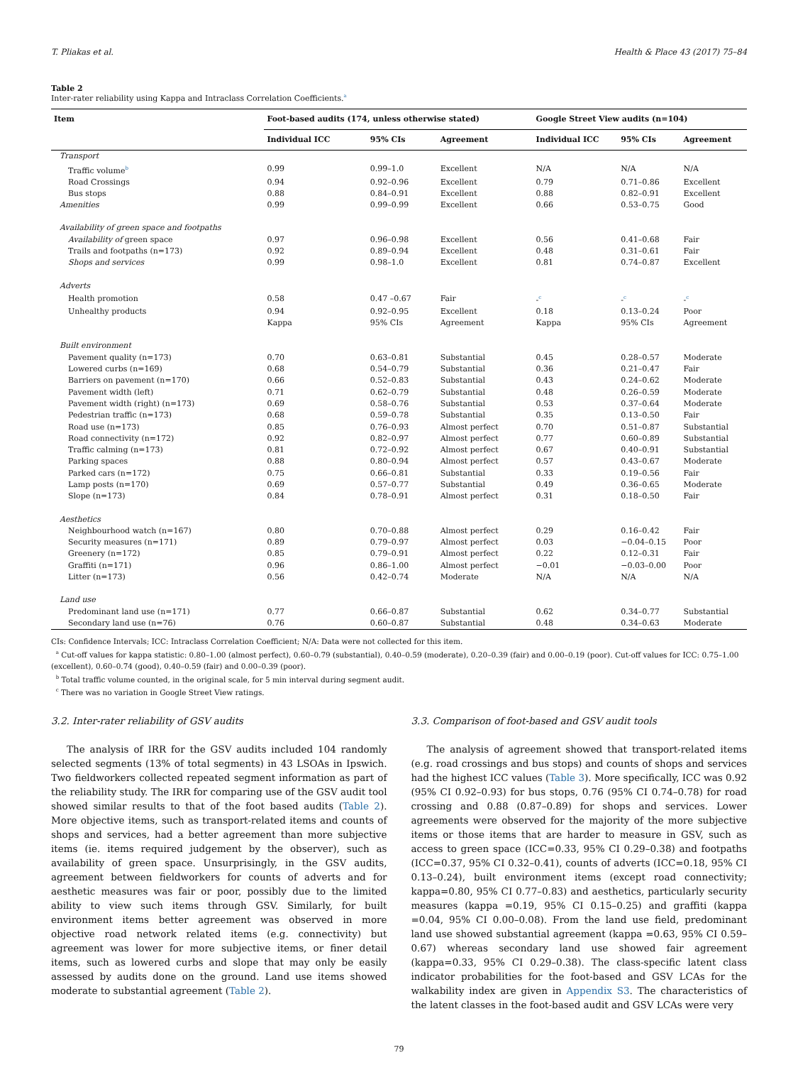T. Pliakas et al. Health & Place 43 (2017) 75–84
Table 2
Inter-rater reliability using Kappa and Intraclass Correlation Coefficients.<sup>a</sup>
| Item | Foot-based audits (174, unless otherwise stated) | | | Google Street View audits (n=104) | | |
| --- | --- | --- | --- | --- | --- | --- |
| | Individual ICC | 95% CIs | Agreement | Individual ICC | 95% CIs | Agreement |
| Transport | | | | | | |
| Traffic volume<sup>b</sup> | 0.99 | 0.99–1.0 | Excellent | N/A | N/A | N/A |
| Road Crossings | 0.94 | 0.92–0.96 | Excellent | 0.79 | 0.71–0.86 | Excellent |
| Bus stops | 0.88 | 0.84–0.91 | Excellent | 0.88 | 0.82–0.91 | Excellent |
| Amenities | 0.99 | 0.99–0.99 | Excellent | 0.66 | 0.53–0.75 | Good |
| Availability of green space and footpaths | | | | | | |
| Availability of green space | 0.97 | 0.96–0.98 | Excellent | 0.56 | 0.41–0.68 | Fair |
| Trails and footpaths (n=173) | 0.92 | 0.89–0.94 | Excellent | 0.48 | 0.31–0.61 | Fair |
| Shops and services | 0.99 | 0.98–1.0 | Excellent | 0.81 | 0.74–0.87 | Excellent |
| Adverts | | | | | | |
| Health promotion | 0.58 | 0.47 –0.67 | Fair | -<sup>c</sup> | -<sup>c</sup> | -<sup>c</sup> |
| Unhealthy products | 0.94 | 0.92–0.95 | Excellent | 0.18 | 0.13–0.24 | Poor |
| | Kappa | 95% CIs | Agreement | Kappa | 95% CIs | Agreement |
| Built environment | | | | | | |
| Pavement quality (n=173) | 0.70 | 0.63–0.81 | Substantial | 0.45 | 0.28–0.57 | Moderate |
| Lowered curbs (n=169) | 0.68 | 0.54–0.79 | Substantial | 0.36 | 0.21–0.47 | Fair |
| Barriers on pavement (n=170) | 0.66 | 0.52–0.83 | Substantial | 0.43 | 0.24–0.62 | Moderate |
| Pavement width (left) | 0.71 | 0.62–0.79 | Substantial | 0.48 | 0.26–0.59 | Moderate |
| Pavement width (right) (n=173) | 0.69 | 0.58–0.76 | Substantial | 0.53 | 0.37–0.64 | Moderate |
| Pedestrian traffic (n=173) | 0.68 | 0.59–0.78 | Substantial | 0.35 | 0.13–0.50 | Fair |
| Road use (n=173) | 0.85 | 0.76–0.93 | Almost perfect | 0.70 | 0.51–0.87 | Substantial |
| Road connectivity (n=172) | 0.92 | 0.82–0.97 | Almost perfect | 0.77 | 0.60–0.89 | Substantial |
| Traffic calming (n=173) | 0.81 | 0.72–0.92 | Almost perfect | 0.67 | 0.40–0.91 | Substantial |
| Parking spaces | 0.88 | 0.80–0.94 | Almost perfect | 0.57 | 0.43–0.67 | Moderate |
| Parked cars (n=172) | 0.75 | 0.66–0.81 | Substantial | 0.33 | 0.19–0.56 | Fair |
| Lamp posts (n=170) | 0.69 | 0.57–0.77 | Substantial | 0.49 | 0.36–0.65 | Moderate |
| Slope (n=173) | 0.84 | 0.78–0.91 | Almost perfect | 0.31 | 0.18–0.50 | Fair |
| Aesthetics | | | | | | |
| Neighbourhood watch (n=167) | 0.80 | 0.70–0.88 | Almost perfect | 0.29 | 0.16–0.42 | Fair |
| Security measures (n=171) | 0.89 | 0.79–0.97 | Almost perfect | 0.03 | −0.04–0.15 | Poor |
| Greenery (n=172) | 0.85 | 0.79–0.91 | Almost perfect | 0.22 | 0.12–0.31 | Fair |
| Graffiti (n=171) | 0.96 | 0.86–1.00 | Almost perfect | −0.01 | −0.03–0.00 | Poor |
| Litter (n=173) | 0.56 | 0.42–0.74 | Moderate | N/A | N/A | N/A |
| Land use | | | | | | |
| Predominant land use (n=171) | 0.77 | 0.66–0.87 | Substantial | 0.62 | 0.34–0.77 | Substantial |
| Secondary land use (n=76) | 0.76 | 0.60–0.87 | Substantial | 0.48 | 0.34–0.63 | Moderate |
CIs: Confidence Intervals; ICC: Intraclass Correlation Coefficient; N/A: Data were not collected for this item.
<sup>a</sup> Cut-off values for kappa statistic: 0.80–1.00 (almost perfect), 0.60–0.79 (substantial), 0.40–0.59 (moderate), 0.20–0.39 (fair) and 0.00–0.19 (poor). Cut-off values for ICC: 0.75–1.00 (excellent), 0.60–0.74 (good), 0.40–0.59 (fair) and 0.00–0.39 (poor).
<sup>b</sup> Total traffic volume counted, in the original scale, for 5 min interval during segment audit.
<sup>c</sup> There was no variation in Google Street View ratings.
3.2. Inter-rater reliability of GSV audits
The analysis of IRR for the GSV audits included 104 randomly selected segments (13% of total segments) in 43 LSOAs in Ipswich. Two fieldworkers collected repeated segment information as part of the reliability study. The IRR for comparing use of the GSV audit tool showed similar results to that of the foot based audits (Table 2). More objective items, such as transport-related items and counts of shops and services, had a better agreement than more subjective items (ie. items required judgement by the observer), such as availability of green space. Unsurprisingly, in the GSV audits, agreement between fieldworkers for counts of adverts and for aesthetic measures was fair or poor, possibly due to the limited ability to view such items through GSV. Similarly, for built environment items better agreement was observed in more objective road network related items (e.g. connectivity) but agreement was lower for more subjective items, or finer detail items, such as lowered curbs and slope that may only be easily assessed by audits done on the ground. Land use items showed moderate to substantial agreement (Table 2).
3.3. Comparison of foot-based and GSV audit tools
The analysis of agreement showed that transport-related items (e.g. road crossings and bus stops) and counts of shops and services had the highest ICC values (Table 3). More specifically, ICC was 0.92 (95% CI 0.92–0.93) for bus stops, 0.76 (95% CI 0.74–0.78) for road crossing and 0.88 (0.87–0.89) for shops and services. Lower agreements were observed for the majority of the more subjective items or those items that are harder to measure in GSV, such as access to green space (ICC=0.33, 95% CI 0.29–0.38) and footpaths (ICC=0.37, 95% CI 0.32–0.41), counts of adverts (ICC=0.18, 95% CI 0.13–0.24), built environment items (except road connectivity; kappa=0.80, 95% CI 0.77–0.83) and aesthetics, particularly security measures (kappa =0.19, 95% CI 0.15–0.25) and graffiti (kappa =0.04, 95% CI 0.00–0.08). From the land use field, predominant land use showed substantial agreement (kappa =0.63, 95% CI 0.59–0.67) whereas secondary land use showed fair agreement (kappa=0.33, 95% CI 0.29–0.38). The class-specific latent class indicator probabilities for the foot-based and GSV LCAs for the walkability index are given in Appendix S3. The characteristics of the latent classes in the foot-based audit and GSV LCAs were very
79